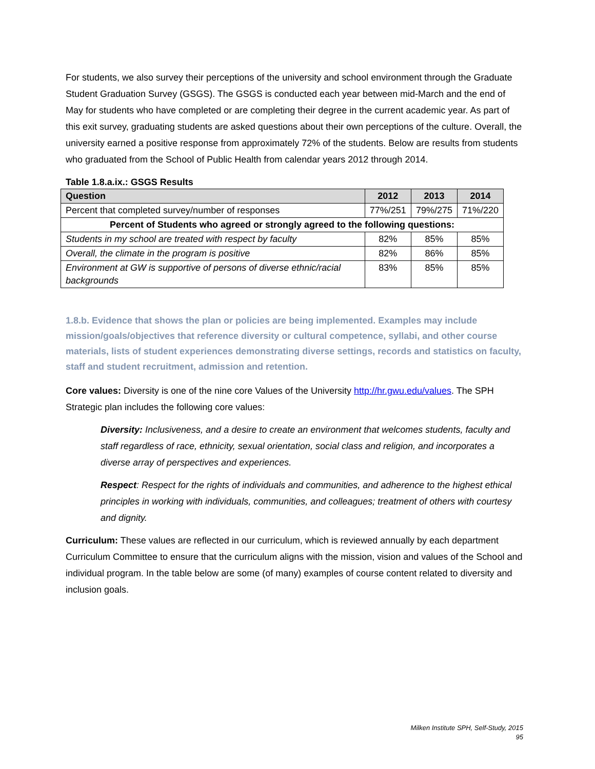For students, we also survey their perceptions of the university and school environment through the Graduate Student Graduation Survey (GSGS). The GSGS is conducted each year between mid-March and the end of May for students who have completed or are completing their degree in the current academic year. As part of this exit survey, graduating students are asked questions about their own perceptions of the culture. Overall, the university earned a positive response from approximately 72% of the students. Below are results from students who graduated from the School of Public Health from calendar years 2012 through 2014.
Table 1.8.a.ix.: GSGS Results
| Question | 2012 | 2013 | 2014 |
| --- | --- | --- | --- |
| Percent that completed survey/number of responses | 77%/251 | 79%/275 | 71%/220 |
| Percent of Students who agreed or strongly agreed to the following questions: | | | |
| Students in my school are treated with respect by faculty | 82% | 85% | 85% |
| Overall, the climate in the program is positive | 82% | 86% | 85% |
| Environment at GW is supportive of persons of diverse ethnic/racial backgrounds | 83% | 85% | 85% |
1.8.b. Evidence that shows the plan or policies are being implemented. Examples may include mission/goals/objectives that reference diversity or cultural competence, syllabi, and other course materials, lists of student experiences demonstrating diverse settings, records and statistics on faculty, staff and student recruitment, admission and retention.
Core values: Diversity is one of the nine core Values of the University http://hr.gwu.edu/values. The SPH Strategic plan includes the following core values:
Diversity: Inclusiveness, and a desire to create an environment that welcomes students, faculty and staff regardless of race, ethnicity, sexual orientation, social class and religion, and incorporates a diverse array of perspectives and experiences.
Respect: Respect for the rights of individuals and communities, and adherence to the highest ethical principles in working with individuals, communities, and colleagues; treatment of others with courtesy and dignity.
Curriculum: These values are reflected in our curriculum, which is reviewed annually by each department Curriculum Committee to ensure that the curriculum aligns with the mission, vision and values of the School and individual program. In the table below are some (of many) examples of course content related to diversity and inclusion goals.
Milken Institute SPH, Self-Study, 2015
95